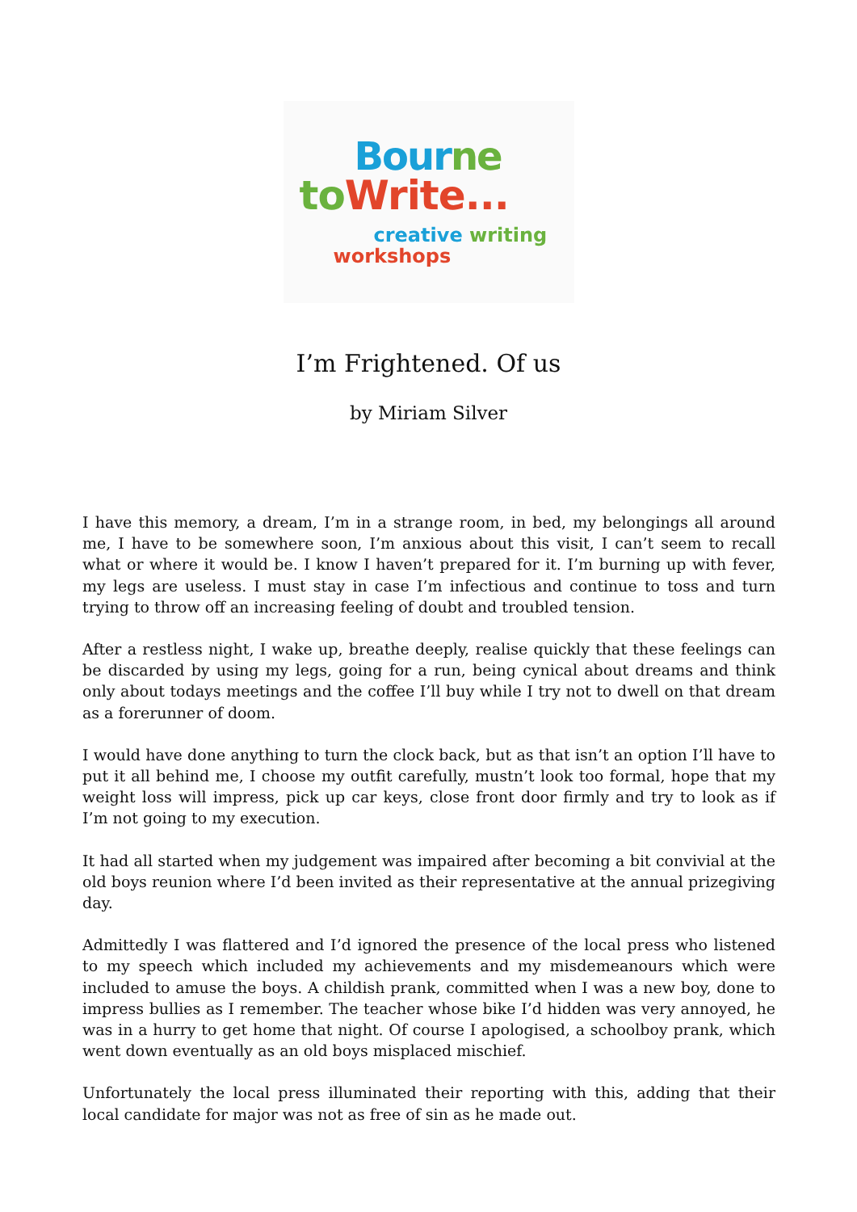Bourne
to Write...
creative writing
workshops
I’m Frightened. Of us
by Miriam Silver
I have this memory, a dream, I’m in a strange room, in bed, my belongings all around me, I have to be somewhere soon, I’m anxious about this visit, I can’t seem to recall what or where it would be. I know I haven’t prepared for it. I’m burning up with fever, my legs are useless. I must stay in case I’m infectious and continue to toss and turn trying to throw off an increasing feeling of doubt and troubled tension.
After a restless night, I wake up, breathe deeply, realise quickly that these feelings can be discarded by using my legs, going for a run, being cynical about dreams and think only about todays meetings and the coffee I’ll buy while I try not to dwell on that dream as a forerunner of doom.
I would have done anything to turn the clock back, but as that isn’t an option I’ll have to put it all behind me, I choose my outfit carefully, mustn’t look too formal, hope that my weight loss will impress, pick up car keys, close front door firmly and try to look as if I’m not going to my execution.
It had all started when my judgement was impaired after becoming a bit convivial at the old boys reunion where I’d been invited as their representative at the annual prizegiving day.
Admittedly I was flattered and I’d ignored the presence of the local press who listened to my speech which included my achievements and my misdemeanours which were included to amuse the boys. A childish prank, committed when I was a new boy, done to impress bullies as I remember. The teacher whose bike I’d hidden was very annoyed, he was in a hurry to get home that night. Of course I apologised, a schoolboy prank, which went down eventually as an old boys misplaced mischief.
Unfortunately the local press illuminated their reporting with this, adding that their local candidate for major was not as free of sin as he made out.